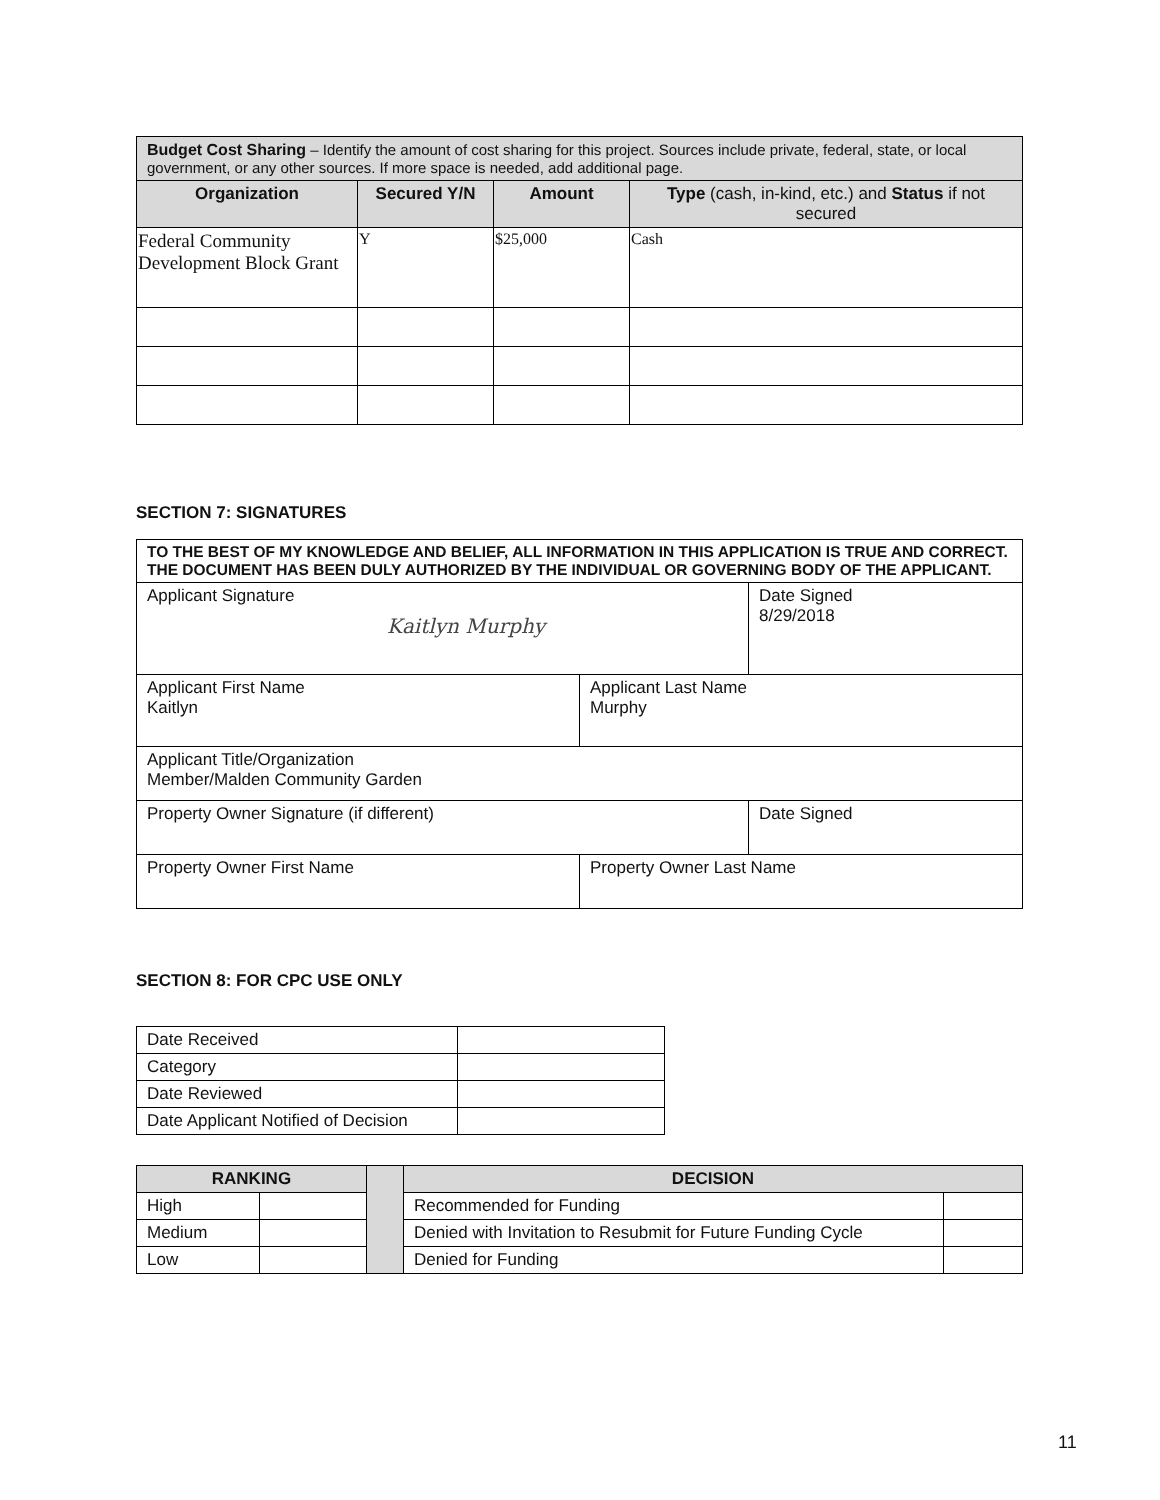| Budget Cost Sharing – Identify the amount of cost sharing for this project. Sources include private, federal, state, or local government, or any other sources. If more space is needed, add additional page. | | | |
| Organization | Secured Y/N | Amount | Type (cash, in-kind, etc.) and Status if not secured |
| Federal Community Development Block Grant | Y | $25,000 | Cash |
SECTION 7: SIGNATURES
| TO THE BEST OF MY KNOWLEDGE AND BELIEF, ALL INFORMATION IN THIS APPLICATION IS TRUE AND CORRECT. THE DOCUMENT HAS BEEN DULY AUTHORIZED BY THE INDIVIDUAL OR GOVERNING BODY OF THE APPLICANT. | | |
| Applicant Signature Kaitlyn Murphy | | Date Signed 8/29/2018 |
| Applicant First Name Kaitlyn | Applicant Last Name Murphy | |
| Applicant Title/Organization Member/Malden Community Garden | | |
| Property Owner Signature (if different) | | Date Signed |
| Property Owner First Name | Property Owner Last Name | |
SECTION 8: FOR CPC USE ONLY
| Date Received | |
| Category | |
| Date Reviewed | |
| Date Applicant Notified of Decision | |
| RANKING | | | DECISION | |
| High | | | Recommended for Funding | |
| Medium | | | Denied with Invitation to Resubmit for Future Funding Cycle | |
| Low | | | Denied for Funding | |
11